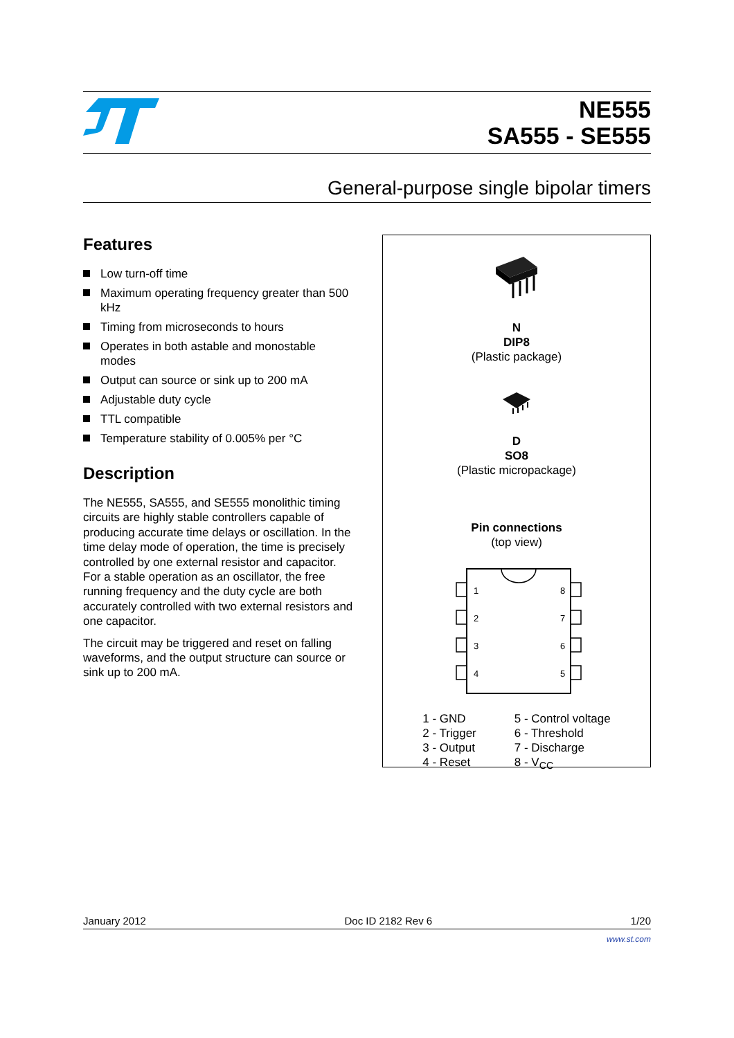NE555
SA555 - SE555
General-purpose single bipolar timers
Features
Low turn-off time
Maximum operating frequency greater than 500 kHz
Timing from microseconds to hours
Operates in both astable and monostable modes
Output can source or sink up to 200 mA
Adjustable duty cycle
TTL compatible
Temperature stability of 0.005% per °C
Description
The NE555, SA555, and SE555 monolithic timing circuits are highly stable controllers capable of producing accurate time delays or oscillation. In the time delay mode of operation, the time is precisely controlled by one external resistor and capacitor. For a stable operation as an oscillator, the free running frequency and the duty cycle are both accurately controlled with two external resistors and one capacitor.
The circuit may be triggered and reset on falling waveforms, and the output structure can source or sink up to 200 mA.
N
DIP8
(Plastic package)
D
SO8
(Plastic micropackage)
Pin connections
(top view)
1
2
3
4
8
7
6
5
1 - GND
2 - Trigger
3 - Output
4 - Reset
5 - Control voltage
6 - Threshold
7 - Discharge
8 - V<sub>CC</sub>
January 2012 Doc ID 2182 Rev 6 1/20
www.st.com